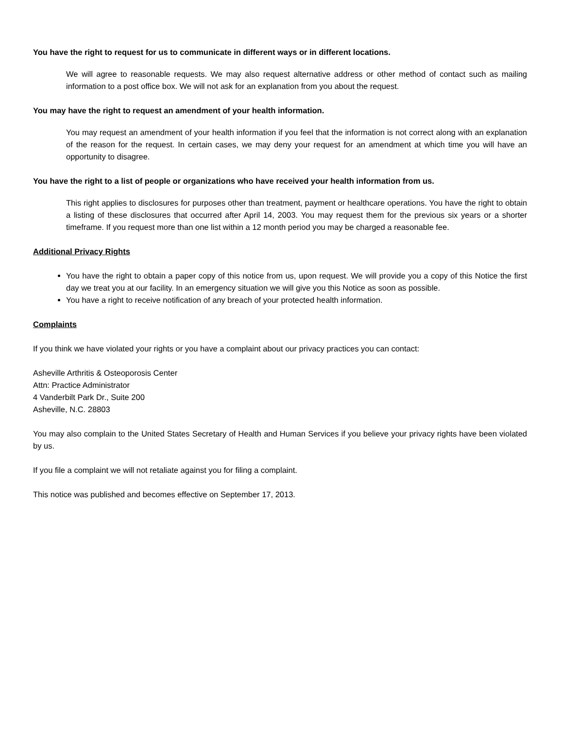You have the right to request for us to communicate in different ways or in different locations.
We will agree to reasonable requests. We may also request alternative address or other method of contact such as mailing information to a post office box. We will not ask for an explanation from you about the request.
You may have the right to request an amendment of your health information.
You may request an amendment of your health information if you feel that the information is not correct along with an explanation of the reason for the request. In certain cases, we may deny your request for an amendment at which time you will have an opportunity to disagree.
You have the right to a list of people or organizations who have received your health information from us.
This right applies to disclosures for purposes other than treatment, payment or healthcare operations. You have the right to obtain a listing of these disclosures that occurred after April 14, 2003. You may request them for the previous six years or a shorter timeframe. If you request more than one list within a 12 month period you may be charged a reasonable fee.
Additional Privacy Rights
You have the right to obtain a paper copy of this notice from us, upon request. We will provide you a copy of this Notice the first day we treat you at our facility. In an emergency situation we will give you this Notice as soon as possible.
You have a right to receive notification of any breach of your protected health information.
Complaints
If you think we have violated your rights or you have a complaint about our privacy practices you can contact:
Asheville Arthritis & Osteoporosis Center
Attn: Practice Administrator
4 Vanderbilt Park Dr., Suite 200
Asheville, N.C. 28803
You may also complain to the United States Secretary of Health and Human Services if you believe your privacy rights have been violated by us.
If you file a complaint we will not retaliate against you for filing a complaint.
This notice was published and becomes effective on September 17, 2013.